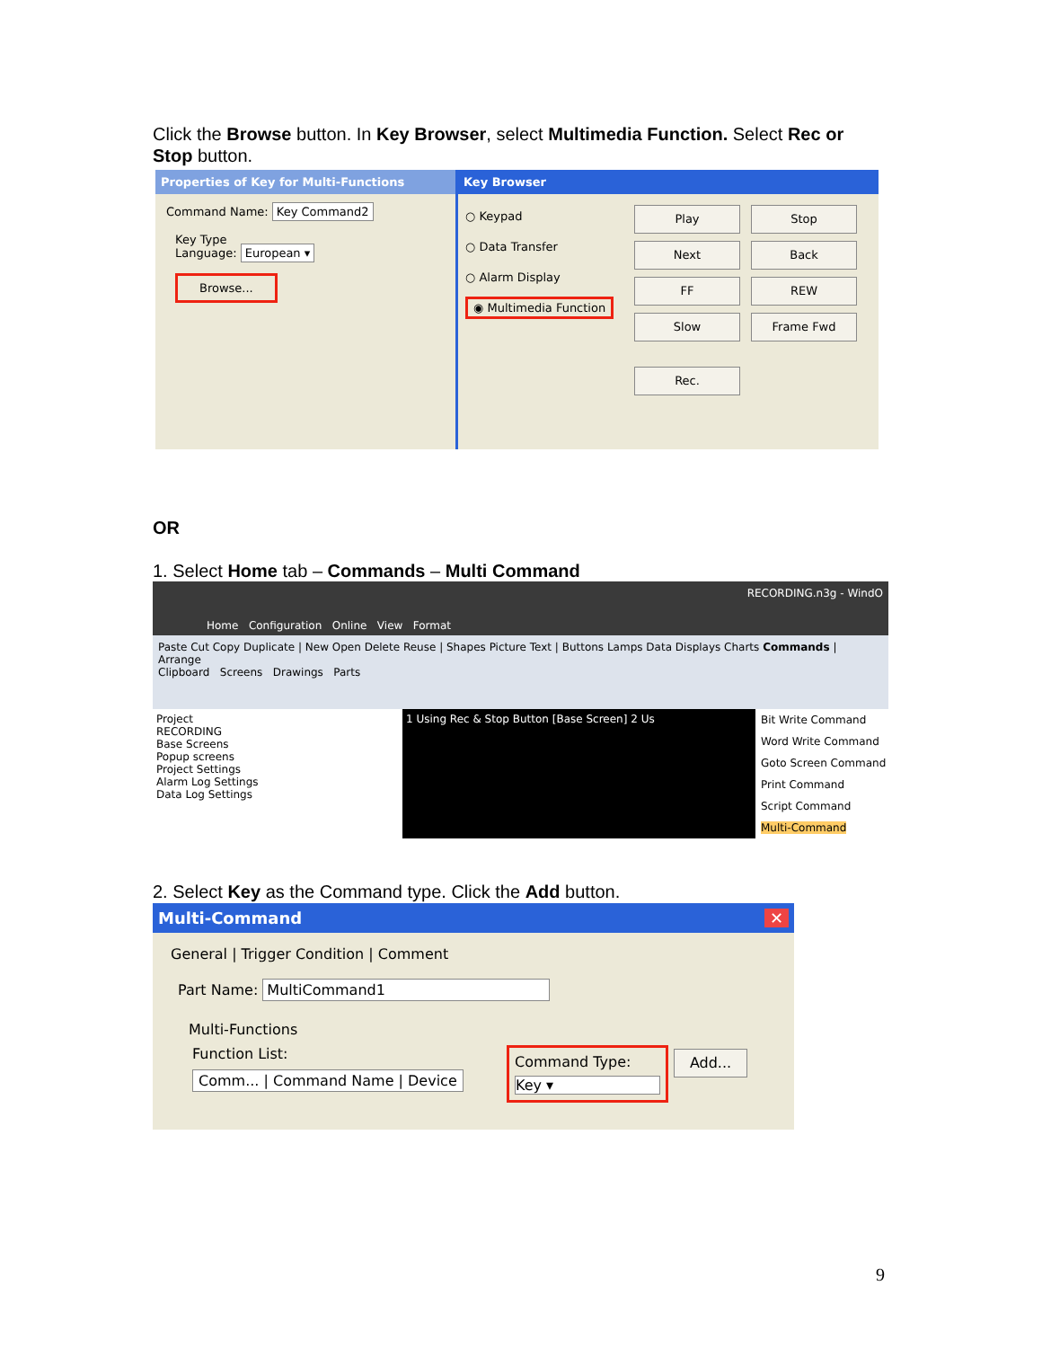Click the Browse button. In Key Browser, select Multimedia Function. Select Rec or Stop button.
Properties of Key for Multi-Functions
Command Name: Key Command2
Key Type
Language: European ▾
Browse...
Key Browser
○ Keypad
○ Data Transfer
○ Alarm Display
◉ Multimedia Function
Play Stop Next Back FF REW Slow Frame Fwd
Rec.
OR
1. Select Home tab – Commands – Multi Command
RECORDING.n3g - WindO
Home Configuration Online View Format
Paste Cut Copy Duplicate | New Open Delete Reuse | Shapes Picture Text | Buttons Lamps Data Displays Charts Commands | Arrange
Clipboard Screens Drawings Parts
Project
RECORDING
Base Screens
Popup screens
Project Settings
Alarm Log Settings
Data Log Settings
1 Using Rec & Stop Button [Base Screen] 2 Us
Bit Write Command
Word Write Command
Goto Screen Command
Print Command
Script Command
Multi-Command
2. Select Key as the Command type. Click the Add button.
Multi-Command ✕
General | Trigger Condition | Comment
Part Name: MultiCommand1
Multi-Functions
Function List:
Comm... | Command Name | Device
Command Type:
Key ▾
Add...
9